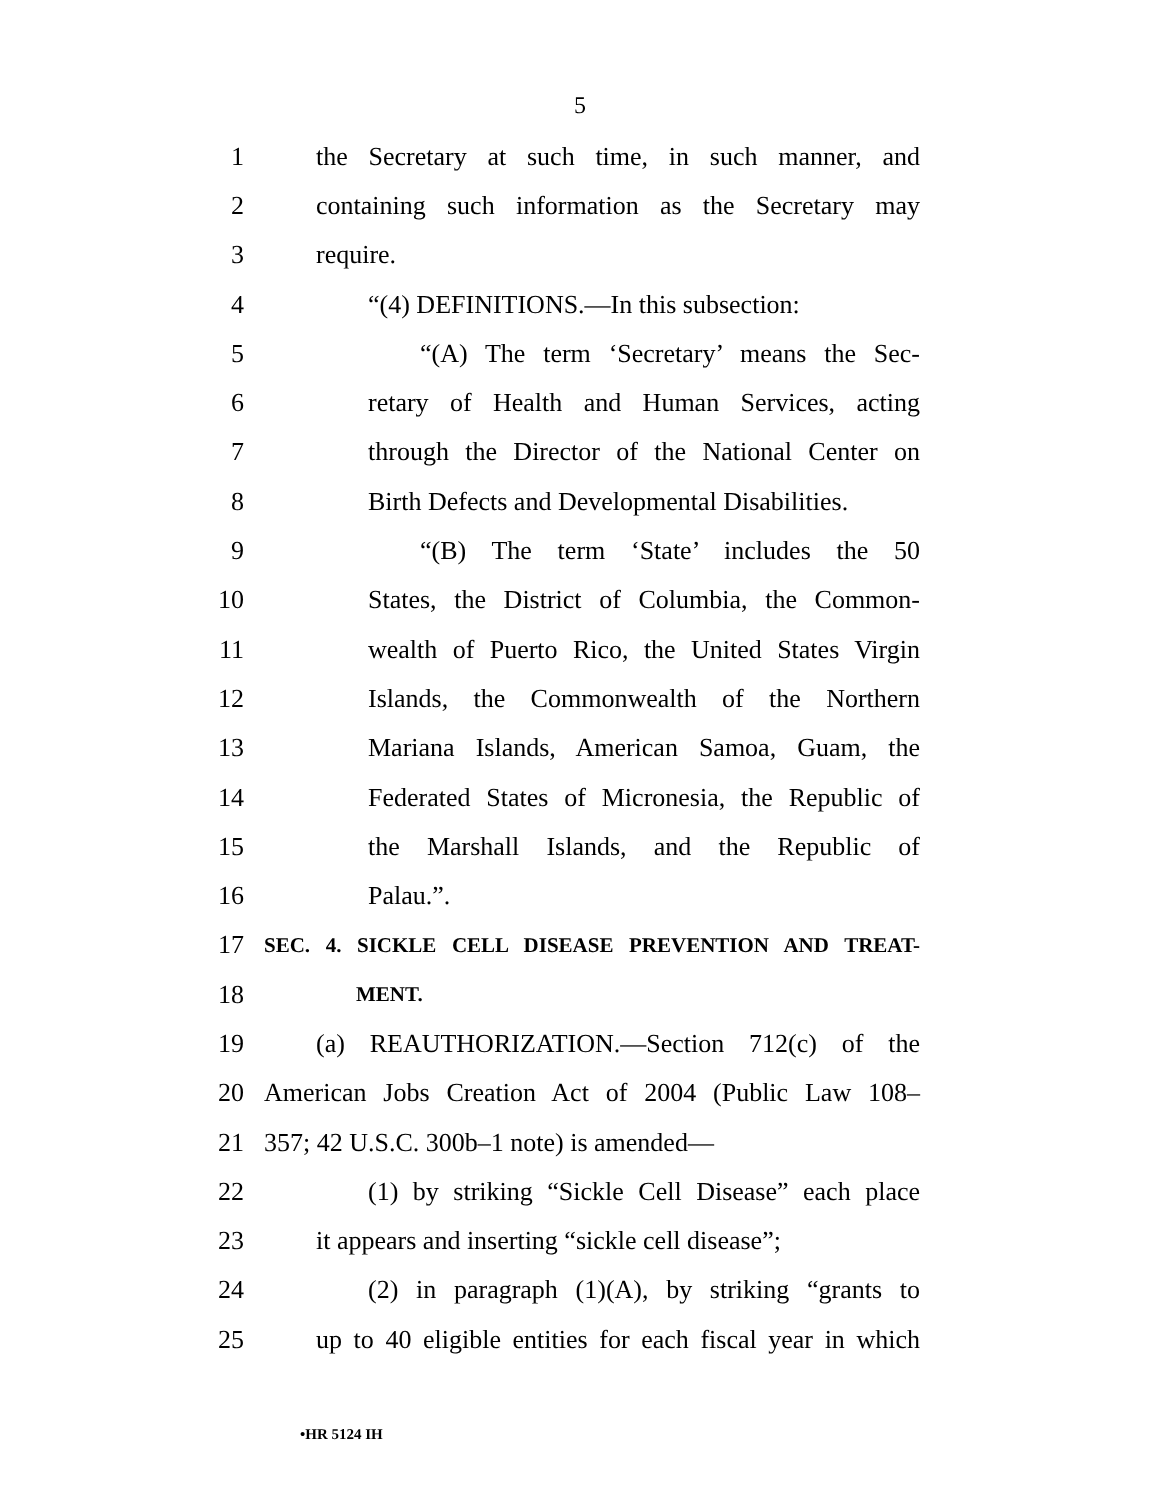5
1 the Secretary at such time, in such manner, and
2 containing such information as the Secretary may
3 require.
4 “(4) DEFINITIONS.—In this subsection:
5 “(A) The term ‘Secretary’ means the Sec-
6 retary of Health and Human Services, acting
7 through the Director of the National Center on
8 Birth Defects and Developmental Disabilities.
9 “(B) The term ‘State’ includes the 50
10 States, the District of Columbia, the Common-
11 wealth of Puerto Rico, the United States Virgin
12 Islands, the Commonwealth of the Northern
13 Mariana Islands, American Samoa, Guam, the
14 Federated States of Micronesia, the Republic of
15 the Marshall Islands, and the Republic of
16 Palau.”.
17 SEC. 4. SICKLE CELL DISEASE PREVENTION AND TREAT-
18 MENT.
19 (a) REAUTHORIZATION.—Section 712(c) of the
20 American Jobs Creation Act of 2004 (Public Law 108–
21 357; 42 U.S.C. 300b–1 note) is amended—
22 (1) by striking “Sickle Cell Disease” each place
23 it appears and inserting “sickle cell disease”;
24 (2) in paragraph (1)(A), by striking “grants to
25 up to 40 eligible entities for each fiscal year in which
•HR 5124 IH